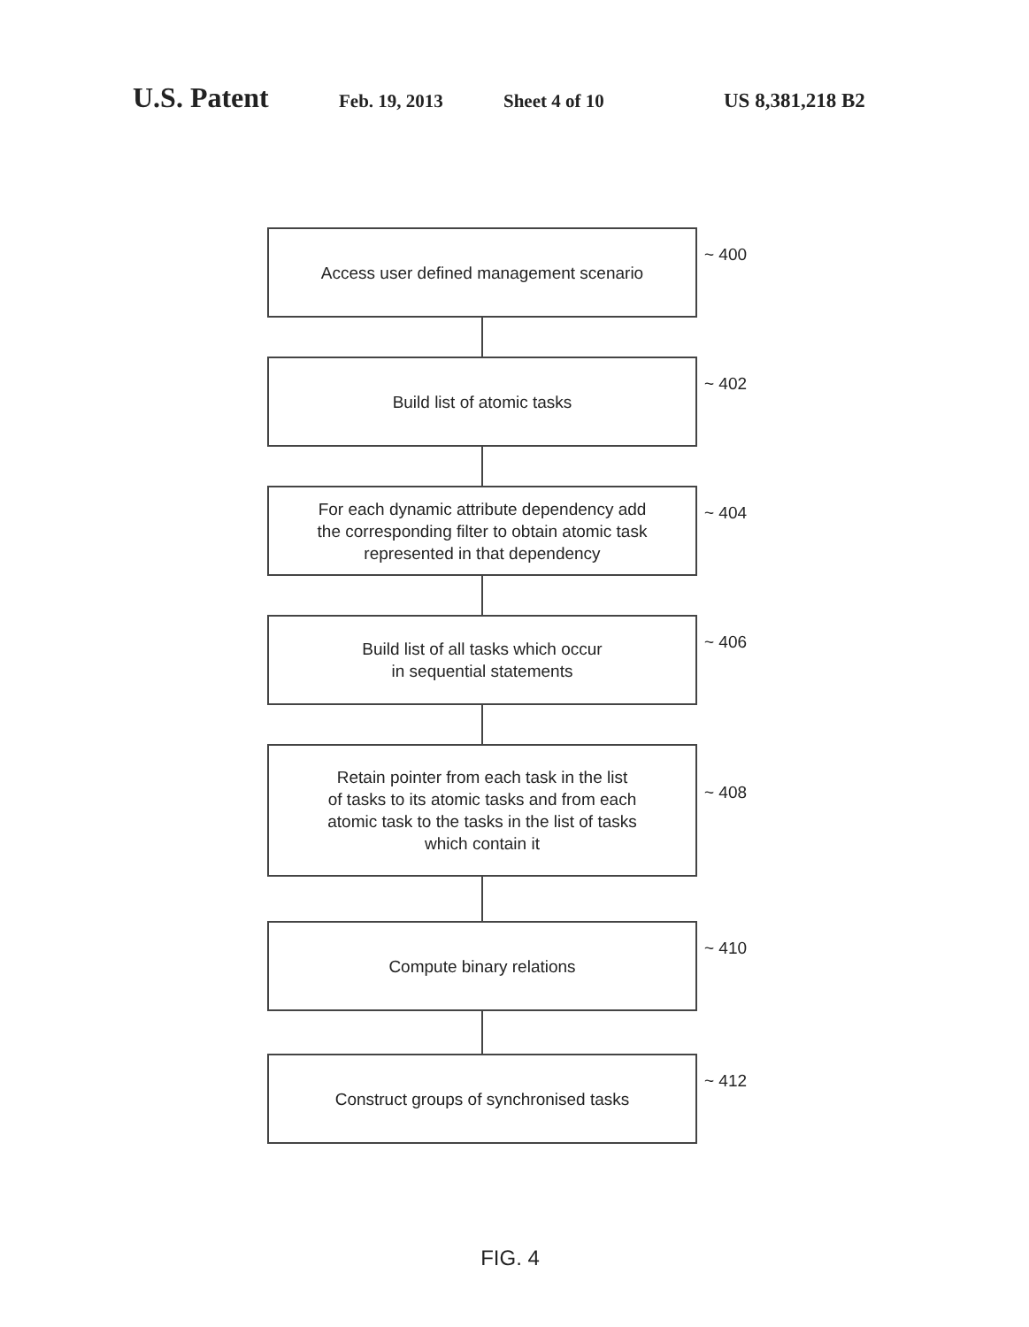U.S. Patent Feb. 19, 2013 Sheet 4 of 10 US 8,381,218 B2
Access user defined management scenario
~ 400
Build list of atomic tasks
~ 402
For each dynamic attribute dependency add
the corresponding filter to obtain atomic task
represented in that dependency
~ 404
Build list of all tasks which occur
in sequential statements
~ 406
Retain pointer from each task in the list
of tasks to its atomic tasks and from each
atomic task to the tasks in the list of tasks
which contain it
~ 408
Compute binary relations
~ 410
Construct groups of synchronised tasks
~ 412
FIG. 4